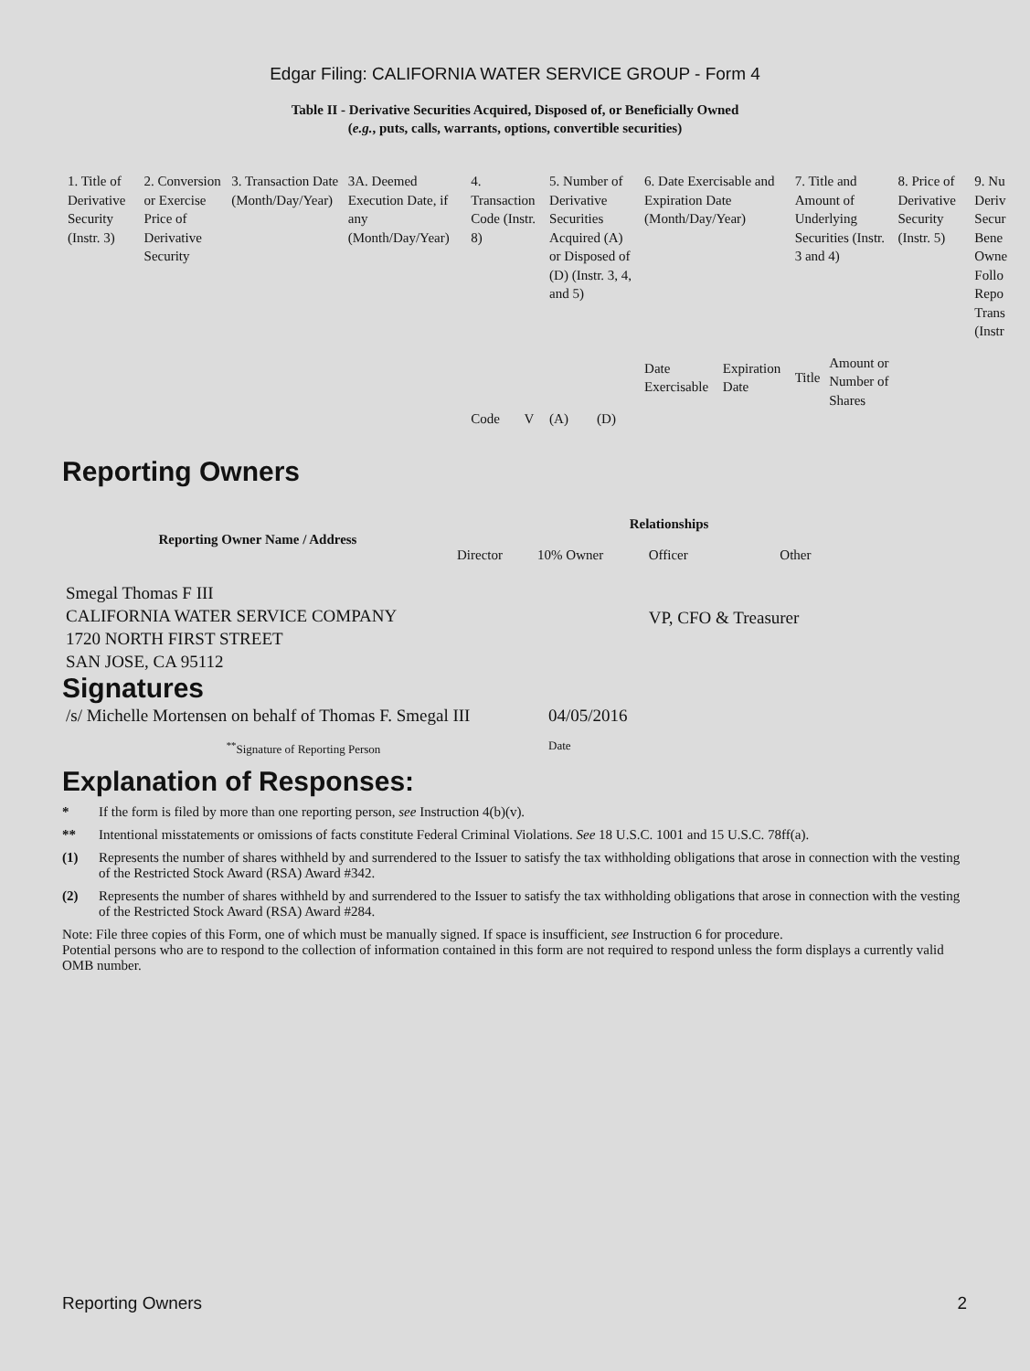Edgar Filing: CALIFORNIA WATER SERVICE GROUP - Form 4
Table II - Derivative Securities Acquired, Disposed of, or Beneficially Owned
(e.g., puts, calls, warrants, options, convertible securities)
| 1. Title of Derivative Security (Instr. 3) | 2. Conversion or Exercise Price of Derivative Security | 3. Transaction Date (Month/Day/Year) | 3A. Deemed Execution Date, if any (Month/Day/Year) | 4. Transaction Code (Instr. 8) | | 5. Number of Derivative Securities Acquired (A) or Disposed of (D) (Instr. 3, 4, and 5) | | 6. Date Exercisable and Expiration Date (Month/Day/Year) | | 7. Title and Amount of Underlying Securities (Instr. 3 and 4) | | 8. Price of Derivative Security (Instr. 5) | 9. Nu Deriv Secur Bene Owne Follo Repo Trans (Instr |
| | | | | | | | | Date Exercisable | Expiration Date | Title | Amount or Number of Shares | | |
| | | | | Code | V | (A) | (D) | | | | | | |
Reporting Owners
| Reporting Owner Name / Address | Relationships | | | |
| --- | --- | --- | --- | --- |
| | Director | 10% Owner | Officer | Other |
| Smegal Thomas F III CALIFORNIA WATER SERVICE COMPANY 1720 NORTH FIRST STREET SAN JOSE, CA 95112 | | | VP, CFO & Treasurer | |
Signatures
| /s/ Michelle Mortensen on behalf of Thomas F. Smegal III | 04/05/2016 |
| <sup>**</sup> Signature of Reporting Person | Date |
Explanation of Responses:
* If the form is filed by more than one reporting person, see Instruction 4(b)(v).
** Intentional misstatements or omissions of facts constitute Federal Criminal Violations. See 18 U.S.C. 1001 and 15 U.S.C. 78ff(a).
(1) Represents the number of shares withheld by and surrendered to the Issuer to satisfy the tax withholding obligations that arose in connection with the vesting of the Restricted Stock Award (RSA) Award #342.
(2) Represents the number of shares withheld by and surrendered to the Issuer to satisfy the tax withholding obligations that arose in connection with the vesting of the Restricted Stock Award (RSA) Award #284.
Note: File three copies of this Form, one of which must be manually signed. If space is insufficient, see Instruction 6 for procedure.
Potential persons who are to respond to the collection of information contained in this form are not required to respond unless the form displays a currently valid OMB number.
Reporting Owners 2